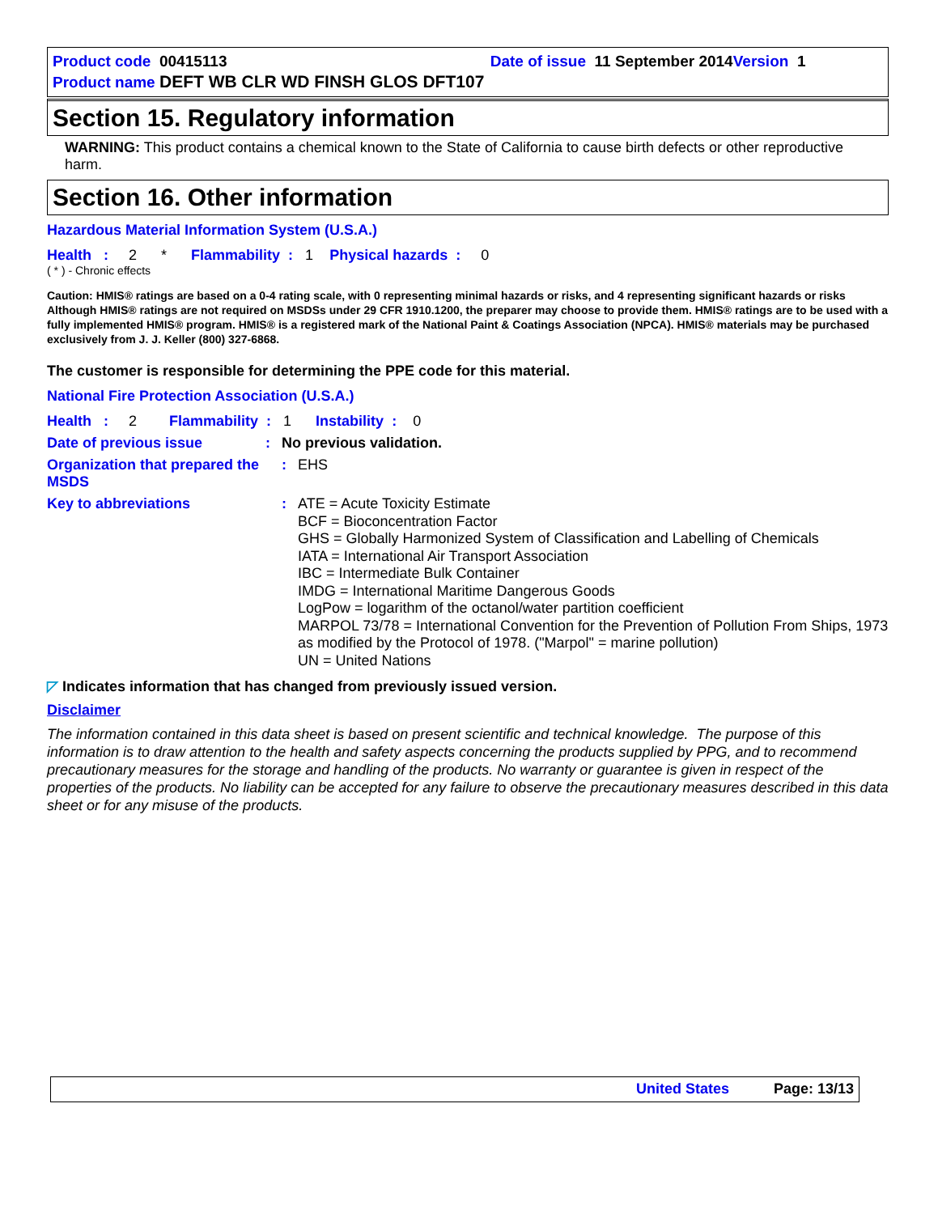Product code 00415113 Date of issue 11 September 2014 Version 1
Product name DEFT WB CLR WD FINSH GLOS DFT107
Section 15. Regulatory information
WARNING: This product contains a chemical known to the State of California to cause birth defects or other reproductive harm.
Section 16. Other information
Hazardous Material Information System (U.S.A.)
Health : 2 * Flammability : 1 Physical hazards : 0
( * ) - Chronic effects
Caution: HMIS® ratings are based on a 0-4 rating scale, with 0 representing minimal hazards or risks, and 4 representing significant hazards or risks Although HMIS® ratings are not required on MSDSs under 29 CFR 1910.1200, the preparer may choose to provide them. HMIS® ratings are to be used with a fully implemented HMIS® program. HMIS® is a registered mark of the National Paint & Coatings Association (NPCA). HMIS® materials may be purchased exclusively from J. J. Keller (800) 327-6868.
The customer is responsible for determining the PPE code for this material.
National Fire Protection Association (U.S.A.)
Health : 2 Flammability : 1 Instability : 0
Date of previous issue : No previous validation.
Organization that prepared the MSDS
: EHS
Key to abbreviations :
ATE = Acute Toxicity Estimate
BCF = Bioconcentration Factor
GHS = Globally Harmonized System of Classification and Labelling of Chemicals
IATA = International Air Transport Association
IBC = Intermediate Bulk Container
IMDG = International Maritime Dangerous Goods
LogPow = logarithm of the octanol/water partition coefficient
MARPOL 73/78 = International Convention for the Prevention of Pollution From Ships, 1973 as modified by the Protocol of 1978. ("Marpol" = marine pollution)
UN = United Nations
◸ Indicates information that has changed from previously issued version.
Disclaimer
The information contained in this data sheet is based on present scientific and technical knowledge. The purpose of this information is to draw attention to the health and safety aspects concerning the products supplied by PPG, and to recommend precautionary measures for the storage and handling of the products. No warranty or guarantee is given in respect of the properties of the products. No liability can be accepted for any failure to observe the precautionary measures described in this data sheet or for any misuse of the products.
United States Page: 13/13